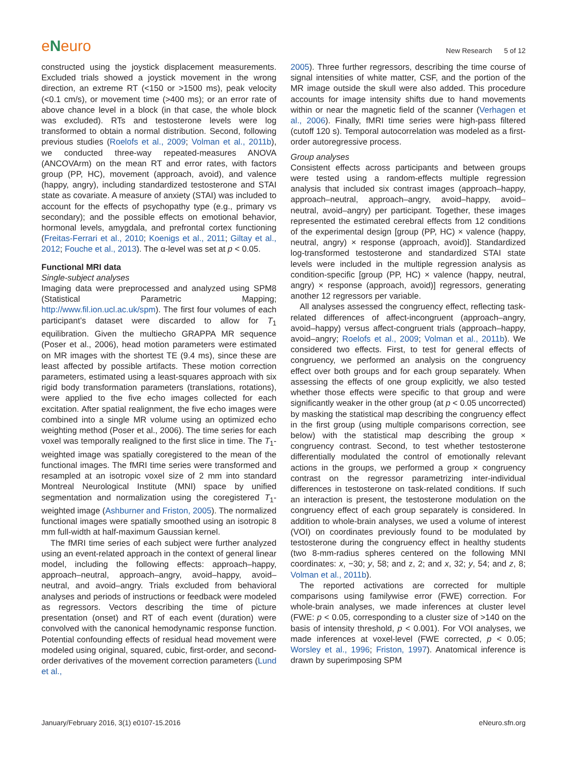eNeuro
New Research 5 of 12
constructed using the joystick displacement measurements. Excluded trials showed a joystick movement in the wrong direction, an extreme RT (<150 or >1500 ms), peak velocity (<0.1 cm/s), or movement time (>400 ms); or an error rate of above chance level in a block (in that case, the whole block was excluded). RTs and testosterone levels were log transformed to obtain a normal distribution. Second, following previous studies (Roelofs et al., 2009; Volman et al., 2011b), we conducted three-way repeated-measures ANOVA (ANCOVArm) on the mean RT and error rates, with factors group (PP, HC), movement (approach, avoid), and valence (happy, angry), including standardized testosterone and STAI state as covariate. A measure of anxiety (STAI) was included to account for the effects of psychopathy type (e.g., primary vs secondary); and the possible effects on emotional behavior, hormonal levels, amygdala, and prefrontal cortex functioning (Freitas-Ferrari et al., 2010; Koenigs et al., 2011; Giltay et al., 2012; Fouche et al., 2013). The α-level was set at p < 0.05.
Functional MRI data
Single-subject analyses
Imaging data were preprocessed and analyzed using SPM8 (Statistical Parametric Mapping; http://www.fil.ion.ucl.ac.uk/spm). The first four volumes of each participant’s dataset were discarded to allow for T<sub>1</sub> equilibration. Given the multiecho GRAPPA MR sequence (Poser et al., 2006), head motion parameters were estimated on MR images with the shortest TE (9.4 ms), since these are least affected by possible artifacts. These motion correction parameters, estimated using a least-squares approach with six rigid body transformation parameters (translations, rotations), were applied to the five echo images collected for each excitation. After spatial realignment, the five echo images were combined into a single MR volume using an optimized echo weighting method (Poser et al., 2006). The time series for each voxel was temporally realigned to the first slice in time. The T<sub>1</sub>-weighted image was spatially coregistered to the mean of the functional images. The fMRI time series were transformed and resampled at an isotropic voxel size of 2 mm into standard Montreal Neurological Institute (MNI) space by unified segmentation and normalization using the coregistered T<sub>1</sub>-weighted image (Ashburner and Friston, 2005). The normalized functional images were spatially smoothed using an isotropic 8 mm full-width at half-maximum Gaussian kernel.
The fMRI time series of each subject were further analyzed using an event-related approach in the context of general linear model, including the following effects: approach–happy, approach–neutral, approach–angry, avoid–happy, avoid–neutral, and avoid–angry. Trials excluded from behavioral analyses and periods of instructions or feedback were modeled as regressors. Vectors describing the time of picture presentation (onset) and RT of each event (duration) were convolved with the canonical hemodynamic response function. Potential confounding effects of residual head movement were modeled using original, squared, cubic, first-order, and second-order derivatives of the movement correction parameters (Lund et al.,
2005). Three further regressors, describing the time course of signal intensities of white matter, CSF, and the portion of the MR image outside the skull were also added. This procedure accounts for image intensity shifts due to hand movements within or near the magnetic field of the scanner (Verhagen et al., 2006). Finally, fMRI time series were high-pass filtered (cutoff 120 s). Temporal autocorrelation was modeled as a first-order autoregressive process.
Group analyses
Consistent effects across participants and between groups were tested using a random-effects multiple regression analysis that included six contrast images (approach–happy, approach–neutral, approach–angry, avoid–happy, avoid–neutral, avoid–angry) per participant. Together, these images represented the estimated cerebral effects from 12 conditions of the experimental design [group (PP, HC) × valence (happy, neutral, angry) × response (approach, avoid)]. Standardized log-transformed testosterone and standardized STAI state levels were included in the multiple regression analysis as condition-specific [group (PP, HC) × valence (happy, neutral, angry) × response (approach, avoid)] regressors, generating another 12 regressors per variable.
All analyses assessed the congruency effect, reflecting task-related differences of affect-incongruent (approach–angry, avoid–happy) versus affect-congruent trials (approach–happy, avoid–angry; Roelofs et al., 2009; Volman et al., 2011b). We considered two effects. First, to test for general effects of congruency, we performed an analysis on the congruency effect over both groups and for each group separately. When assessing the effects of one group explicitly, we also tested whether those effects were specific to that group and were significantly weaker in the other group (at p < 0.05 uncorrected) by masking the statistical map describing the congruency effect in the first group (using multiple comparisons correction, see below) with the statistical map describing the group × congruency contrast. Second, to test whether testosterone differentially modulated the control of emotionally relevant actions in the groups, we performed a group × congruency contrast on the regressor parametrizing inter-individual differences in testosterone on task-related conditions. If such an interaction is present, the testosterone modulation on the congruency effect of each group separately is considered. In addition to whole-brain analyses, we used a volume of interest (VOI) on coordinates previously found to be modulated by testosterone during the congruency effect in healthy students (two 8-mm-radius spheres centered on the following MNI coordinates: x, −30; y, 58; and z, 2; and x, 32; y, 54; and z, 8; Volman et al., 2011b).
The reported activations are corrected for multiple comparisons using familywise error (FWE) correction. For whole-brain analyses, we made inferences at cluster level (FWE: p < 0.05, corresponding to a cluster size of >140 on the basis of intensity threshold, p < 0.001). For VOI analyses, we made inferences at voxel-level (FWE corrected, p < 0.05; Worsley et al., 1996; Friston, 1997). Anatomical inference is drawn by superimposing SPM
January/February 2016, 3(1) e0107-15.2016 eNeuro.sfn.org